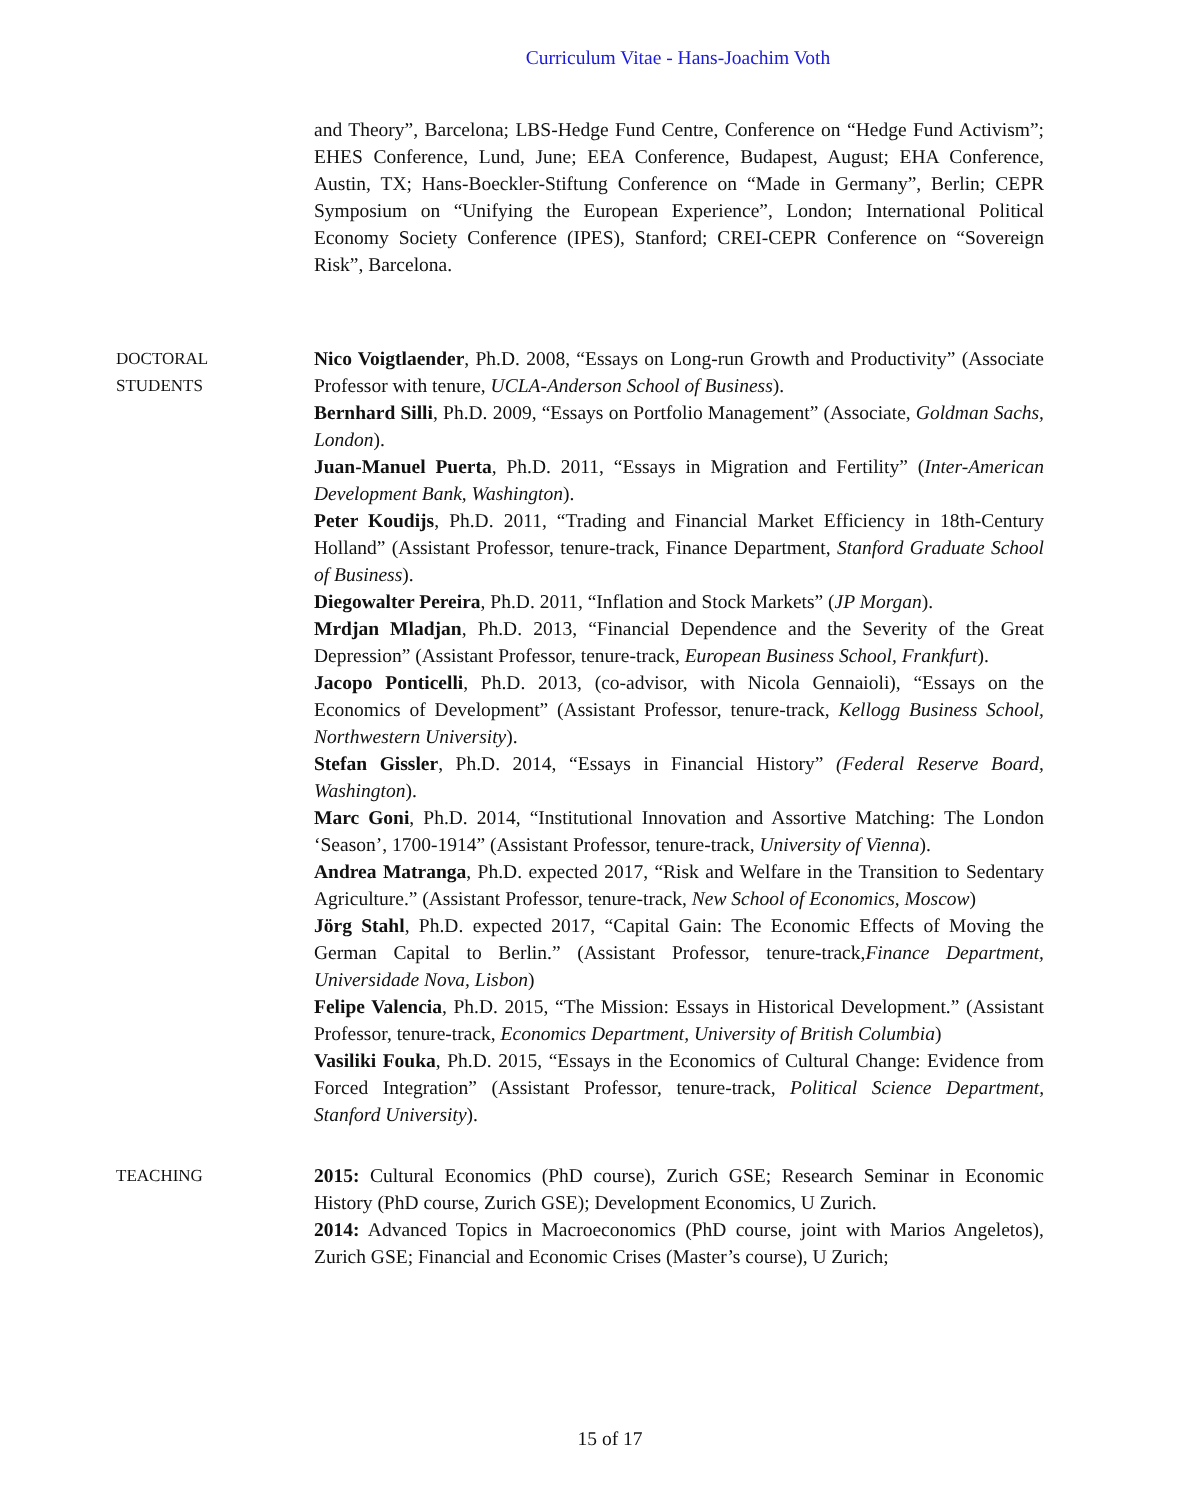Curriculum Vitae - Hans-Joachim Voth
and Theory”, Barcelona; LBS-Hedge Fund Centre, Conference on “Hedge Fund Activism”; EHES Conference, Lund, June; EEA Conference, Budapest, August; EHA Conference, Austin, TX; Hans-Boeckler-Stiftung Conference on “Made in Germany”, Berlin; CEPR Symposium on “Unifying the European Experience”, London; International Political Economy Society Conference (IPES), Stanford; CREI-CEPR Conference on “Sovereign Risk”, Barcelona.
DOCTORAL
STUDENTS
Nico Voigtlaender, Ph.D. 2008, “Essays on Long-run Growth and Productivity” (Associate Professor with tenure, UCLA-Anderson School of Business).
Bernhard Silli, Ph.D. 2009, “Essays on Portfolio Management” (Associate, Goldman Sachs, London).
Juan-Manuel Puerta, Ph.D. 2011, “Essays in Migration and Fertility” (Inter-American Development Bank, Washington).
Peter Koudijs, Ph.D. 2011, “Trading and Financial Market Efficiency in 18th-Century Holland” (Assistant Professor, tenure-track, Finance Department, Stanford Graduate School of Business).
Diegowalter Pereira, Ph.D. 2011, “Inflation and Stock Markets” (JP Morgan).
Mrdjan Mladjan, Ph.D. 2013, “Financial Dependence and the Severity of the Great Depression” (Assistant Professor, tenure-track, European Business School, Frankfurt).
Jacopo Ponticelli, Ph.D. 2013, (co-advisor, with Nicola Gennaioli), “Essays on the Economics of Development” (Assistant Professor, tenure-track, Kellogg Business School, Northwestern University).
Stefan Gissler, Ph.D. 2014, “Essays in Financial History” (Federal Reserve Board, Washington).
Marc Goni, Ph.D. 2014, “Institutional Innovation and Assortive Matching: The London ‘Season’, 1700-1914” (Assistant Professor, tenure-track, University of Vienna).
Andrea Matranga, Ph.D. expected 2017, “Risk and Welfare in the Transition to Sedentary Agriculture.” (Assistant Professor, tenure-track, New School of Economics, Moscow)
Jörg Stahl, Ph.D. expected 2017, “Capital Gain: The Economic Effects of Moving the German Capital to Berlin.” (Assistant Professor, tenure-track,Finance Department, Universidade Nova, Lisbon)
Felipe Valencia, Ph.D. 2015, “The Mission: Essays in Historical Development.” (Assistant Professor, tenure-track, Economics Department, University of British Columbia)
Vasiliki Fouka, Ph.D. 2015, “Essays in the Economics of Cultural Change: Evidence from Forced Integration” (Assistant Professor, tenure-track, Political Science Department, Stanford University).
TEACHING 2015: Cultural Economics (PhD course), Zurich GSE; Research Seminar in Economic History (PhD course, Zurich GSE); Development Economics, U Zurich.
2014: Advanced Topics in Macroeconomics (PhD course, joint with Marios Angeletos), Zurich GSE; Financial and Economic Crises (Master’s course), U Zurich;
15 of 17